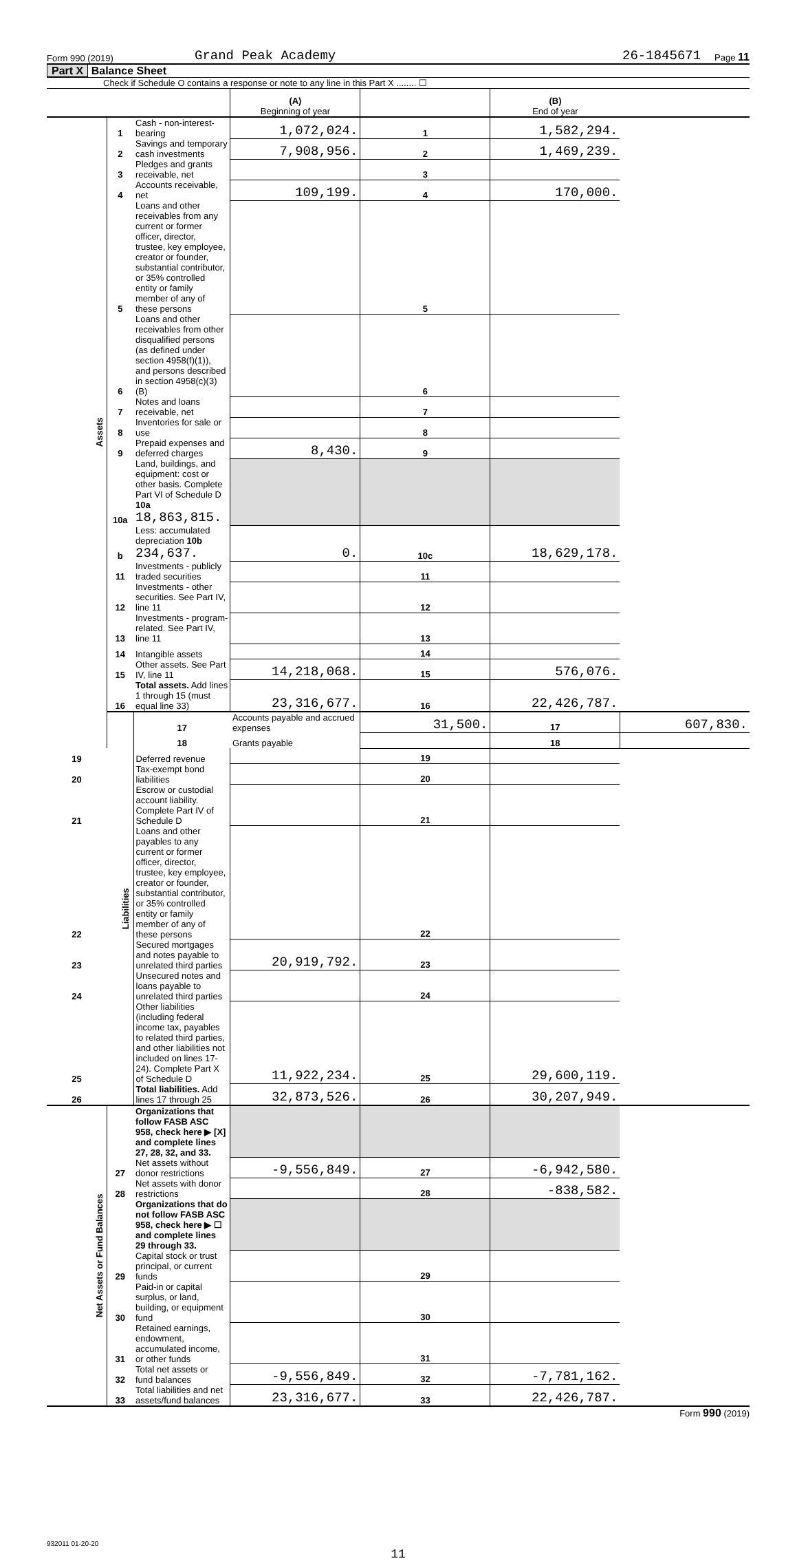Form 990 (2019) Grand Peak Academy 26-1845671 Page 11
Part X Balance Sheet
Check if Schedule O contains a response or note to any line in this Part X ........ ☐
| | | | (A) Beginning of year | | (B) End of year | |
| Assets | 1 | Cash - non-interest-bearing | 1,072,024. | 1 | 1,582,294. | |
| | 2 | Savings and temporary cash investments | 7,908,956. | 2 | 1,469,239. | |
| | 3 | Pledges and grants receivable, net | | 3 | | |
| | 4 | Accounts receivable, net | 109,199. | 4 | 170,000. | |
| | 5 | Loans and other receivables from any current or former officer, director, trustee, key employee, creator or founder, substantial contributor, or 35% controlled entity or family member of any of these persons | | 5 | | |
| | 6 | Loans and other receivables from other disqualified persons (as defined under section 4958(f)(1)), and persons described in section 4958(c)(3)(B) | | 6 | | |
| | 7 | Notes and loans receivable, net | | 7 | | |
| | 8 | Inventories for sale or use | | 8 | | |
| | 9 | Prepaid expenses and deferred charges | 8,430. | 9 | | |
| | 10a | Land, buildings, and equipment: cost or other basis. Complete Part VI of Schedule D 10a 18,863,815. | | | | |
| | b | Less: accumulated depreciation 10b 234,637. | 0. | 10c | 18,629,178. | |
| | 11 | Investments - publicly traded securities | | 11 | | |
| | 12 | Investments - other securities. See Part IV, line 11 | | 12 | | |
| | 13 | Investments - program-related. See Part IV, line 11 | | 13 | | |
| | 14 | Intangible assets | | 14 | | |
| | 15 | Other assets. See Part IV, line 11 | 14,218,068. | 15 | 576,076. | |
| | 16 | Total assets. Add lines 1 through 15 (must equal line 33) | 23,316,677. | 16 | 22,426,787. | |
| | Liabilities | 17 | Accounts payable and accrued expenses | 31,500. | 17 | 607,830. |
| | | 18 | Grants payable | | 18 | |
| 19 | | Deferred revenue | | 19 | | |
| 20 | | Tax-exempt bond liabilities | | 20 | | |
| 21 | | Escrow or custodial account liability. Complete Part IV of Schedule D | | 21 | | |
| 22 | | Loans and other payables to any current or former officer, director, trustee, key employee, creator or founder, substantial contributor, or 35% controlled entity or family member of any of these persons | | 22 | | |
| 23 | | Secured mortgages and notes payable to unrelated third parties | 20,919,792. | 23 | | |
| 24 | | Unsecured notes and loans payable to unrelated third parties | | 24 | | |
| 25 | | Other liabilities (including federal income tax, payables to related third parties, and other liabilities not included on lines 17-24). Complete Part X of Schedule D | 11,922,234. | 25 | 29,600,119. | |
| 26 | | Total liabilities. Add lines 17 through 25 | 32,873,526. | 26 | 30,207,949. | |
| Net Assets or Fund Balances | | Organizations that follow FASB ASC 958, check here ▶ [X] and complete lines 27, 28, 32, and 33. | | | | |
| | 27 | Net assets without donor restrictions | -9,556,849. | 27 | -6,942,580. | |
| | 28 | Net assets with donor restrictions | | 28 | -838,582. | |
| | | Organizations that do not follow FASB ASC 958, check here ▶ ☐ and complete lines 29 through 33. | | | | |
| | 29 | Capital stock or trust principal, or current funds | | 29 | | |
| | 30 | Paid-in or capital surplus, or land, building, or equipment fund | | 30 | | |
| | 31 | Retained earnings, endowment, accumulated income, or other funds | | 31 | | |
| | 32 | Total net assets or fund balances | -9,556,849. | 32 | -7,781,162. | |
| | 33 | Total liabilities and net assets/fund balances | 23,316,677. | 33 | 22,426,787. | |
Form 990 (2019)
932011 01-20-20
11